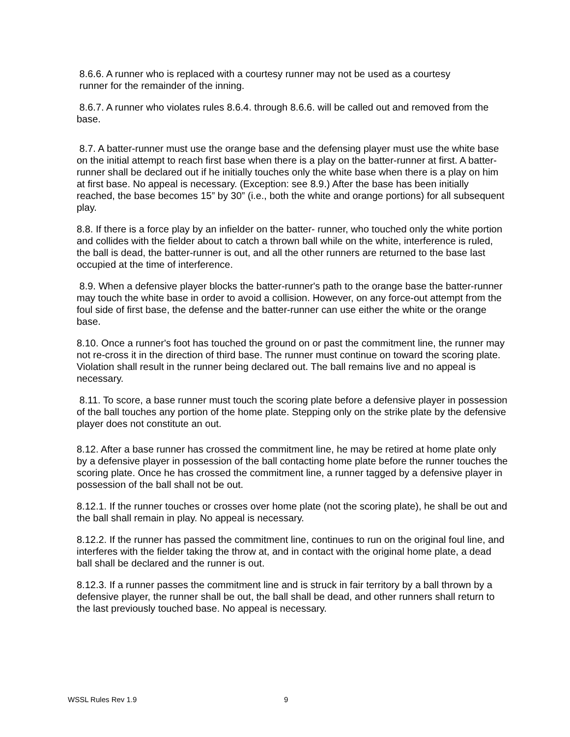8.6.6. A runner who is replaced with a courtesy runner may not be used as a courtesy
runner for the remainder of the inning.
8.6.7. A runner who violates rules 8.6.4. through 8.6.6. will be called out and removed from the base.
8.7. A batter-runner must use the orange base and the defensing player must use the white base on the initial attempt to reach first base when there is a play on the batter-runner at first. A batter-runner shall be declared out if he initially touches only the white base when there is a play on him at first base. No appeal is necessary. (Exception: see 8.9.) After the base has been initially reached, the base becomes 15” by 30” (i.e., both the white and orange portions) for all subsequent play.
8.8. If there is a force play by an infielder on the batter- runner, who touched only the white portion and collides with the fielder about to catch a thrown ball while on the white, interference is ruled, the ball is dead, the batter-runner is out, and all the other runners are returned to the base last occupied at the time of interference.
8.9. When a defensive player blocks the batter-runner's path to the orange base the batter-runner may touch the white base in order to avoid a collision. However, on any force-out attempt from the foul side of first base, the defense and the batter-runner can use either the white or the orange base.
8.10. Once a runner's foot has touched the ground on or past the commitment line, the runner may not re-cross it in the direction of third base. The runner must continue on toward the scoring plate. Violation shall result in the runner being declared out. The ball remains live and no appeal is necessary.
8.11. To score, a base runner must touch the scoring plate before a defensive player in possession of the ball touches any portion of the home plate. Stepping only on the strike plate by the defensive player does not constitute an out.
8.12. After a base runner has crossed the commitment line, he may be retired at home plate only by a defensive player in possession of the ball contacting home plate before the runner touches the scoring plate. Once he has crossed the commitment line, a runner tagged by a defensive player in possession of the ball shall not be out.
8.12.1. If the runner touches or crosses over home plate (not the scoring plate), he shall be out and the ball shall remain in play. No appeal is necessary.
8.12.2. If the runner has passed the commitment line, continues to run on the original foul line, and interferes with the fielder taking the throw at, and in contact with the original home plate, a dead ball shall be declared and the runner is out.
8.12.3. If a runner passes the commitment line and is struck in fair territory by a ball thrown by a defensive player, the runner shall be out, the ball shall be dead, and other runners shall return to the last previously touched base. No appeal is necessary.
WSSL Rules Rev 1.9 9